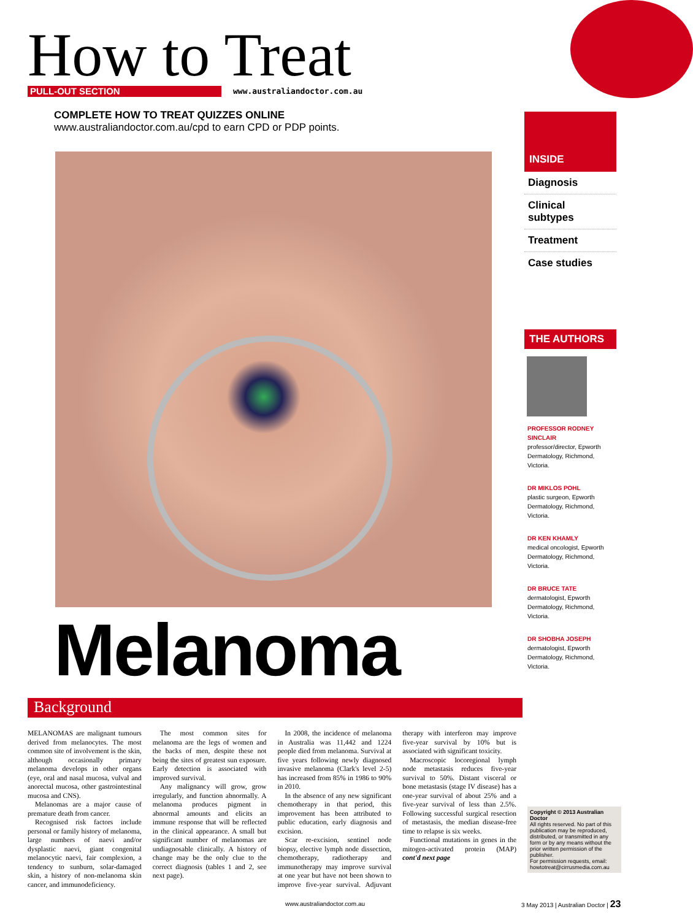How to Treat PULL-OUT SECTION www.australiandoctor.com.au
COMPLETE HOW TO TREAT QUIZZES ONLINE
www.australiandoctor.com.au/cpd to earn CPD or PDP points.
Melanoma
Background
MELANOMAS are malignant tumours derived from melanocytes. The most common site of involvement is the skin, although occasionally primary melanoma develops in other organs (eye, oral and nasal mucosa, vulval and anorectal mucosa, other gastrointestinal mucosa and CNS).
Melanomas are a major cause of premature death from cancer.
Recognised risk factors include personal or family history of melanoma, large numbers of naevi and/or dysplastic naevi, giant congenital melanocytic naevi, fair complexion, a tendency to sunburn, solar-damaged skin, a history of non-melanoma skin cancer, and immunodeficiency.
The most common sites for melanoma are the legs of women and the backs of men, despite these not being the sites of greatest sun exposure. Early detection is associated with improved survival.
Any malignancy will grow, grow irregularly, and function abnormally. A melanoma produces pigment in abnormal amounts and elicits an immune response that will be reflected in the clinical appearance. A small but significant number of melanomas are undiagnosable clinically. A history of change may be the only clue to the correct diagnosis (tables 1 and 2, see next page).
In 2008, the incidence of melanoma in Australia was 11,442 and 1224 people died from melanoma. Survival at five years following newly diagnosed invasive melanoma (Clark's level 2-5) has increased from 85% in 1986 to 90% in 2010.
In the absence of any new significant chemotherapy in that period, this improvement has been attributed to public education, early diagnosis and excision.
Scar re-excision, sentinel node biopsy, elective lymph node dissection, chemotherapy, radiotherapy and immunotherapy may improve survival at one year but have not been shown to improve five-year survival. Adjuvant therapy with interferon may improve five-year survival by 10% but is associated with significant toxicity.
Macroscopic locoregional lymph node metastasis reduces five-year survival to 50%. Distant visceral or bone metastasis (stage IV disease) has a one-year survival of about 25% and a five-year survival of less than 2.5%. Following successful surgical resection of metastasis, the median disease-free time to relapse is six weeks.
Functional mutations in genes in the mitogen-activated protein (MAP) cont'd next page
INSIDE
Diagnosis
Clinical subtypes
Treatment
Case studies
THE AUTHORS
PROFESSOR RODNEY SINCLAIR
professor/director, Epworth Dermatology, Richmond, Victoria.
DR MIKLOS POHL
plastic surgeon, Epworth Dermatology, Richmond, Victoria.
DR KEN KHAMLY
medical oncologist, Epworth Dermatology, Richmond, Victoria.
DR BRUCE TATE
dermatologist, Epworth Dermatology, Richmond, Victoria.
DR SHOBHA JOSEPH
dermatologist, Epworth Dermatology, Richmond, Victoria.
Copyright © 2013 Australian Doctor
All rights reserved. No part of this publication may be reproduced, distributed, or transmitted in any form or by any means without the prior written permission of the publisher.
For permission requests, email: howtotreat@cirrusmedia.com.au
www.australiandoctor.com.au
3 May 2013 | Australian Doctor | 23